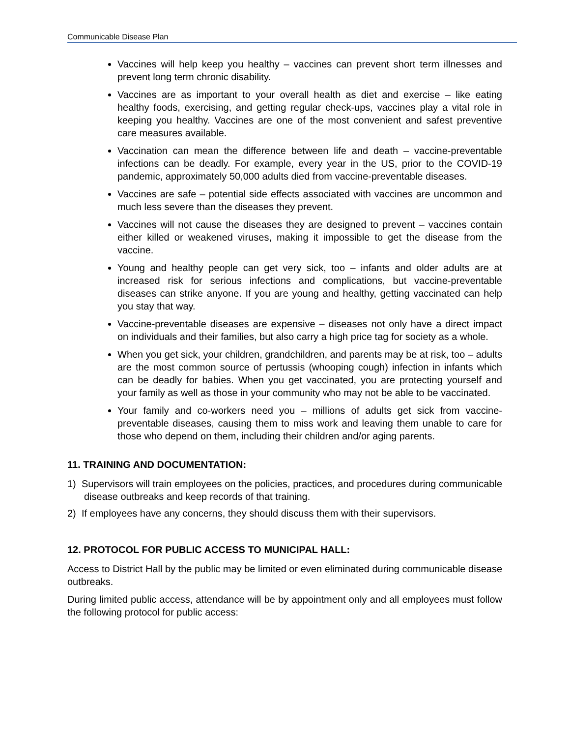Communicable Disease Plan
Vaccines will help keep you healthy – vaccines can prevent short term illnesses and prevent long term chronic disability.
Vaccines are as important to your overall health as diet and exercise – like eating healthy foods, exercising, and getting regular check-ups, vaccines play a vital role in keeping you healthy. Vaccines are one of the most convenient and safest preventive care measures available.
Vaccination can mean the difference between life and death – vaccine-preventable infections can be deadly. For example, every year in the US, prior to the COVID-19 pandemic, approximately 50,000 adults died from vaccine-preventable diseases.
Vaccines are safe – potential side effects associated with vaccines are uncommon and much less severe than the diseases they prevent.
Vaccines will not cause the diseases they are designed to prevent – vaccines contain either killed or weakened viruses, making it impossible to get the disease from the vaccine.
Young and healthy people can get very sick, too – infants and older adults are at increased risk for serious infections and complications, but vaccine-preventable diseases can strike anyone. If you are young and healthy, getting vaccinated can help you stay that way.
Vaccine-preventable diseases are expensive – diseases not only have a direct impact on individuals and their families, but also carry a high price tag for society as a whole.
When you get sick, your children, grandchildren, and parents may be at risk, too – adults are the most common source of pertussis (whooping cough) infection in infants which can be deadly for babies. When you get vaccinated, you are protecting yourself and your family as well as those in your community who may not be able to be vaccinated.
Your family and co-workers need you – millions of adults get sick from vaccine-preventable diseases, causing them to miss work and leaving them unable to care for those who depend on them, including their children and/or aging parents.
11. TRAINING AND DOCUMENTATION:
1) Supervisors will train employees on the policies, practices, and procedures during communicable disease outbreaks and keep records of that training.
2) If employees have any concerns, they should discuss them with their supervisors.
12. PROTOCOL FOR PUBLIC ACCESS TO MUNICIPAL HALL:
Access to District Hall by the public may be limited or even eliminated during communicable disease outbreaks.
During limited public access, attendance will be by appointment only and all employees must follow the following protocol for public access: